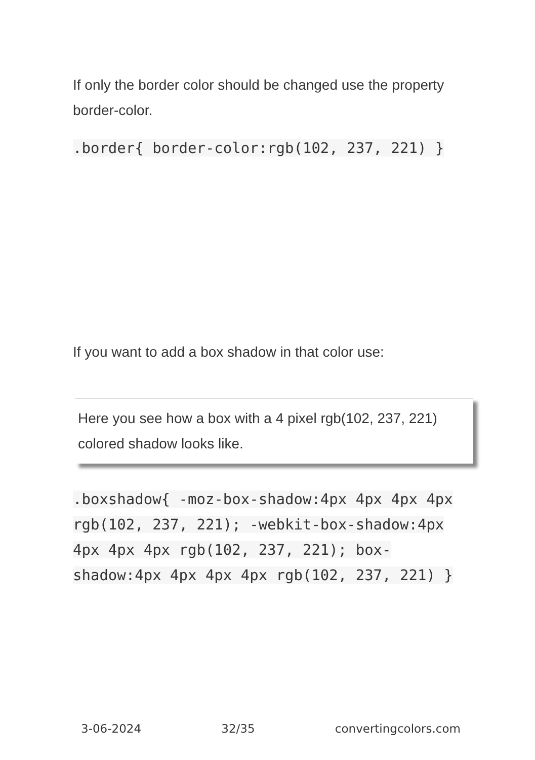If only the border color should be changed use the property border-color.
.border{ border-color:rgb(102, 237, 221) }
If you want to add a box shadow in that color use:
Here you see how a box with a 4 pixel rgb(102, 237, 221) colored shadow looks like.
.boxshadow{ -moz-box-shadow:4px 4px 4px 4px rgb(102, 237, 221); -webkit-box-shadow:4px 4px 4px 4px rgb(102, 237, 221); box-shadow:4px 4px 4px 4px rgb(102, 237, 221) }
3-06-2024 32/35 convertingcolors.com